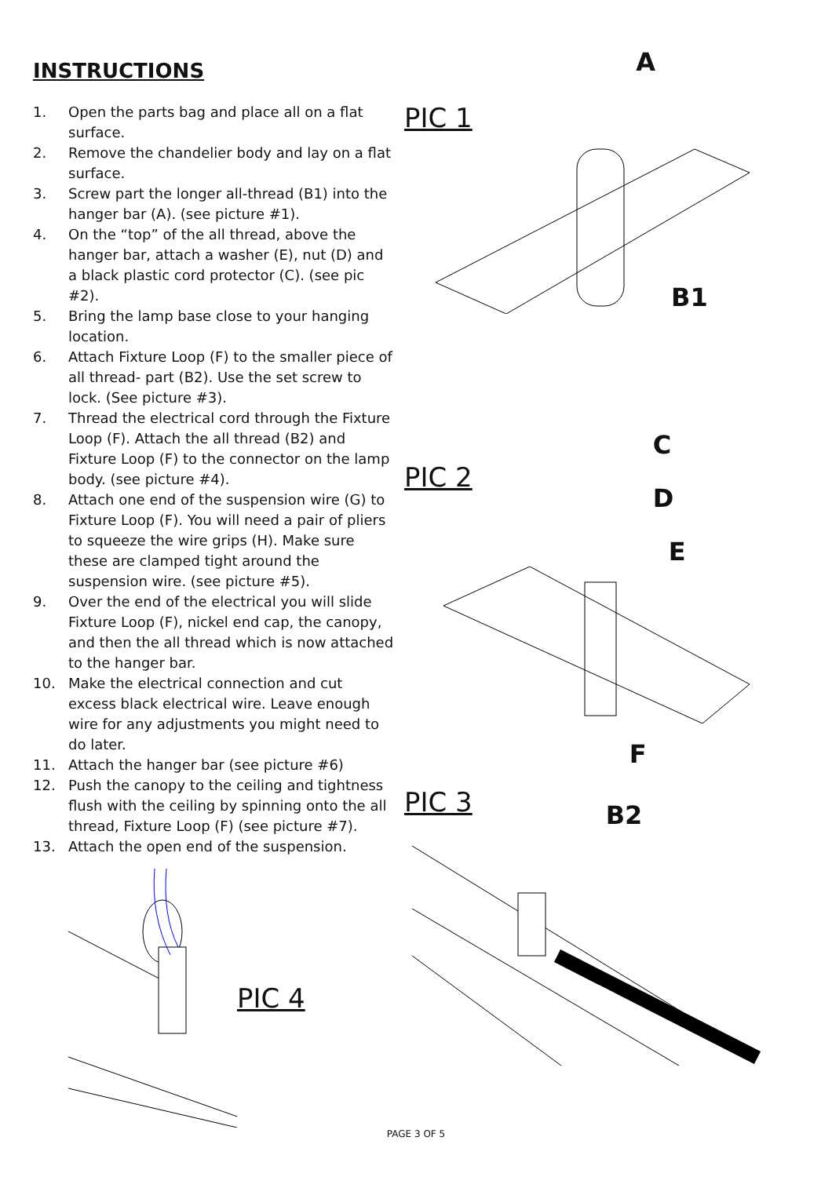INSTRUCTIONS
1. Open the parts bag and place all on a flat surface.
2. Remove the chandelier body and lay on a flat surface.
3. Screw part the longer all-thread (B1) into the hanger bar (A). (see picture #1).
4. On the “top” of the all thread, above the hanger bar, attach a washer (E), nut (D) and a black plastic cord protector (C). (see pic #2).
5. Bring the lamp base close to your hanging location.
6. Attach Fixture Loop (F) to the smaller piece of all thread- part (B2). Use the set screw to lock. (See picture #3).
7. Thread the electrical cord through the Fixture Loop (F). Attach the all thread (B2) and Fixture Loop (F) to the connector on the lamp body. (see picture #4).
8. Attach one end of the suspension wire (G) to Fixture Loop (F). You will need a pair of pliers to squeeze the wire grips (H). Make sure these are clamped tight around the suspension wire. (see picture #5).
9. Over the end of the electrical you will slide Fixture Loop (F), nickel end cap, the canopy, and then the all thread which is now attached to the hanger bar.
10. Make the electrical connection and cut excess black electrical wire. Leave enough wire for any adjustments you might need to do later.
11. Attach the hanger bar (see picture #6)
12. Push the canopy to the ceiling and tightness flush with the ceiling by spinning onto the all thread, Fixture Loop (F) (see picture #7).
13. Attach the open end of the suspension.
PIC 4
PIC 1
A
B1
PIC 2
C
D
E
PIC 3
F
B2
PAGE 3 OF 5